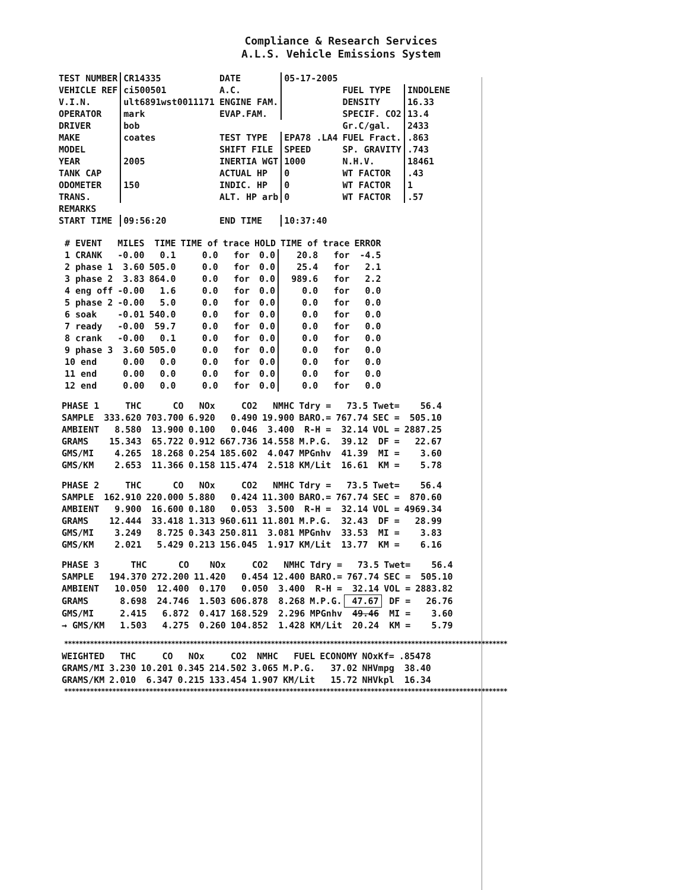Compliance & Research Services
A.L.S. Vehicle Emissions System
| TEST NUMBER | CR14335 | DATE | 05-17-2005 | | |
| VEHICLE REF | ci500501 | A.C. | | FUEL TYPE | INDOLENE |
| V.I.N. | ult6891wst0011171 | ENGINE FAM. | | DENSITY | 16.33 |
| OPERATOR | mark | EVAP.FAM. | | SPECIF. CO2 | 13.4 |
| DRIVER | bob | | | Gr.C/gal. | 2433 |
| MAKE | coates | TEST TYPE | EPA78 .LA4 | FUEL Fract. | .863 |
| MODEL | | SHIFT FILE | SPEED | SP. GRAVITY | .743 |
| YEAR | 2005 | INERTIA WGT | 1000 | N.H.V. | 18461 |
| TANK CAP | | ACTUAL HP | 0 | WT FACTOR | .43 |
| ODOMETER | 150 | INDIC. HP | 0 | WT FACTOR | 1 |
| TRANS. | | ALT. HP arb | 0 | WT FACTOR | .57 |
| REMARKS | | | | | |
| START TIME | 09:56:20 | END TIME | 10:37:40 | | |
| # EVENT | MILES | TIME | TIME of | trace | HOLD | TIME of | trace | ERROR |
| 1 CRANK | -0.00 | 0.1 | 0.0 | for | 0.0 | 20.8 | for | -4.5 |
| 2 phase 1 | 3.60 | 505.0 | 0.0 | for | 0.0 | 25.4 | for | 2.1 |
| 3 phase 2 | 3.83 | 864.0 | 0.0 | for | 0.0 | 989.6 | for | 2.2 |
| 4 eng off | -0.00 | 1.6 | 0.0 | for | 0.0 | 0.0 | for | 0.0 |
| 5 phase 2 | -0.00 | 5.0 | 0.0 | for | 0.0 | 0.0 | for | 0.0 |
| 6 soak | -0.01 | 540.0 | 0.0 | for | 0.0 | 0.0 | for | 0.0 |
| 7 ready | -0.00 | 59.7 | 0.0 | for | 0.0 | 0.0 | for | 0.0 |
| 8 crank | -0.00 | 0.1 | 0.0 | for | 0.0 | 0.0 | for | 0.0 |
| 9 phase 3 | 3.60 | 505.0 | 0.0 | for | 0.0 | 0.0 | for | 0.0 |
| 10 end | 0.00 | 0.0 | 0.0 | for | 0.0 | 0.0 | for | 0.0 |
| 11 end | 0.00 | 0.0 | 0.0 | for | 0.0 | 0.0 | for | 0.0 |
| 12 end | 0.00 | 0.0 | 0.0 | for | 0.0 | 0.0 | for | 0.0 |
| PHASE 1 | THC | CO | NOx | CO2 | NMHC | Tdry = | 73.5 | Twet= | 56.4 |
| SAMPLE | 333.620 | 703.700 | 6.920 | 0.490 | 19.900 | BARO.= | 767.74 | SEC = | 505.10 |
| AMBIENT | 8.580 | 13.900 | 0.100 | 0.046 | 3.400 | R-H = | 32.14 | VOL = | 2887.25 |
| GRAMS | 15.343 | 65.722 | 0.912 | 667.736 | 14.558 | M.P.G. | 39.12 | DF = | 22.67 |
| GMS/MI | 4.265 | 18.268 | 0.254 | 185.602 | 4.047 | MPGnhv | 41.39 | MI = | 3.60 |
| GMS/KM | 2.653 | 11.366 | 0.158 | 115.474 | 2.518 | KM/Lit | 16.61 | KM = | 5.78 |
| PHASE 2 | THC | CO | NOx | CO2 | NMHC | Tdry = | 73.5 | Twet= | 56.4 |
| SAMPLE | 162.910 | 220.000 | 5.880 | 0.424 | 11.300 | BARO.= | 767.74 | SEC = | 870.60 |
| AMBIENT | 9.900 | 16.600 | 0.180 | 0.053 | 3.500 | R-H = | 32.14 | VOL = | 4969.34 |
| GRAMS | 12.444 | 33.418 | 1.313 | 960.611 | 11.801 | M.P.G. | 32.43 | DF = | 28.99 |
| GMS/MI | 3.249 | 8.725 | 0.343 | 250.811 | 3.081 | MPGnhv | 33.53 | MI = | 3.83 |
| GMS/KM | 2.021 | 5.429 | 0.213 | 156.045 | 1.917 | KM/Lit | 13.77 | KM = | 6.16 |
| PHASE 3 | THC | CO | NOx | CO2 | NMHC | Tdry = | 73.5 | Twet= | 56.4 |
| SAMPLE | 194.370 | 272.200 | 11.420 | 0.454 | 12.400 | BARO.= | 767.74 | SEC = | 505.10 |
| AMBIENT | 10.050 | 12.400 | 0.170 | 0.050 | 3.400 | R-H = | 32.14 | VOL = | 2883.82 |
| GRAMS | 8.698 | 24.746 | 1.503 | 606.878 | 8.268 | M.P.G. | 47.67 | DF = | 26.76 |
| GMS/MI | 2.415 | 6.872 | 0.417 | 168.529 | 2.296 | MPGnhv | 49.46 | MI = | 3.60 |
| → GMS/KM | 1.503 | 4.275 | 0.260 | 104.852 | 1.428 | KM/Lit | 20.24 | KM = | 5.79 |
************************************************************************************************************************
| WEIGHTED | THC | CO | NOx | CO2 | NMHC | FUEL | ECONOMY | NOxKf= | .85478 |
| GRAMS/MI | 3.230 | 10.201 | 0.345 | 214.502 | 3.065 | M.P.G. | 37.02 | NHVmpg | 38.40 |
| GRAMS/KM | 2.010 | 6.347 | 0.215 | 133.454 | 1.907 | KM/Lit | 15.72 | NHVkpl | 16.34 |
************************************************************************************************************************